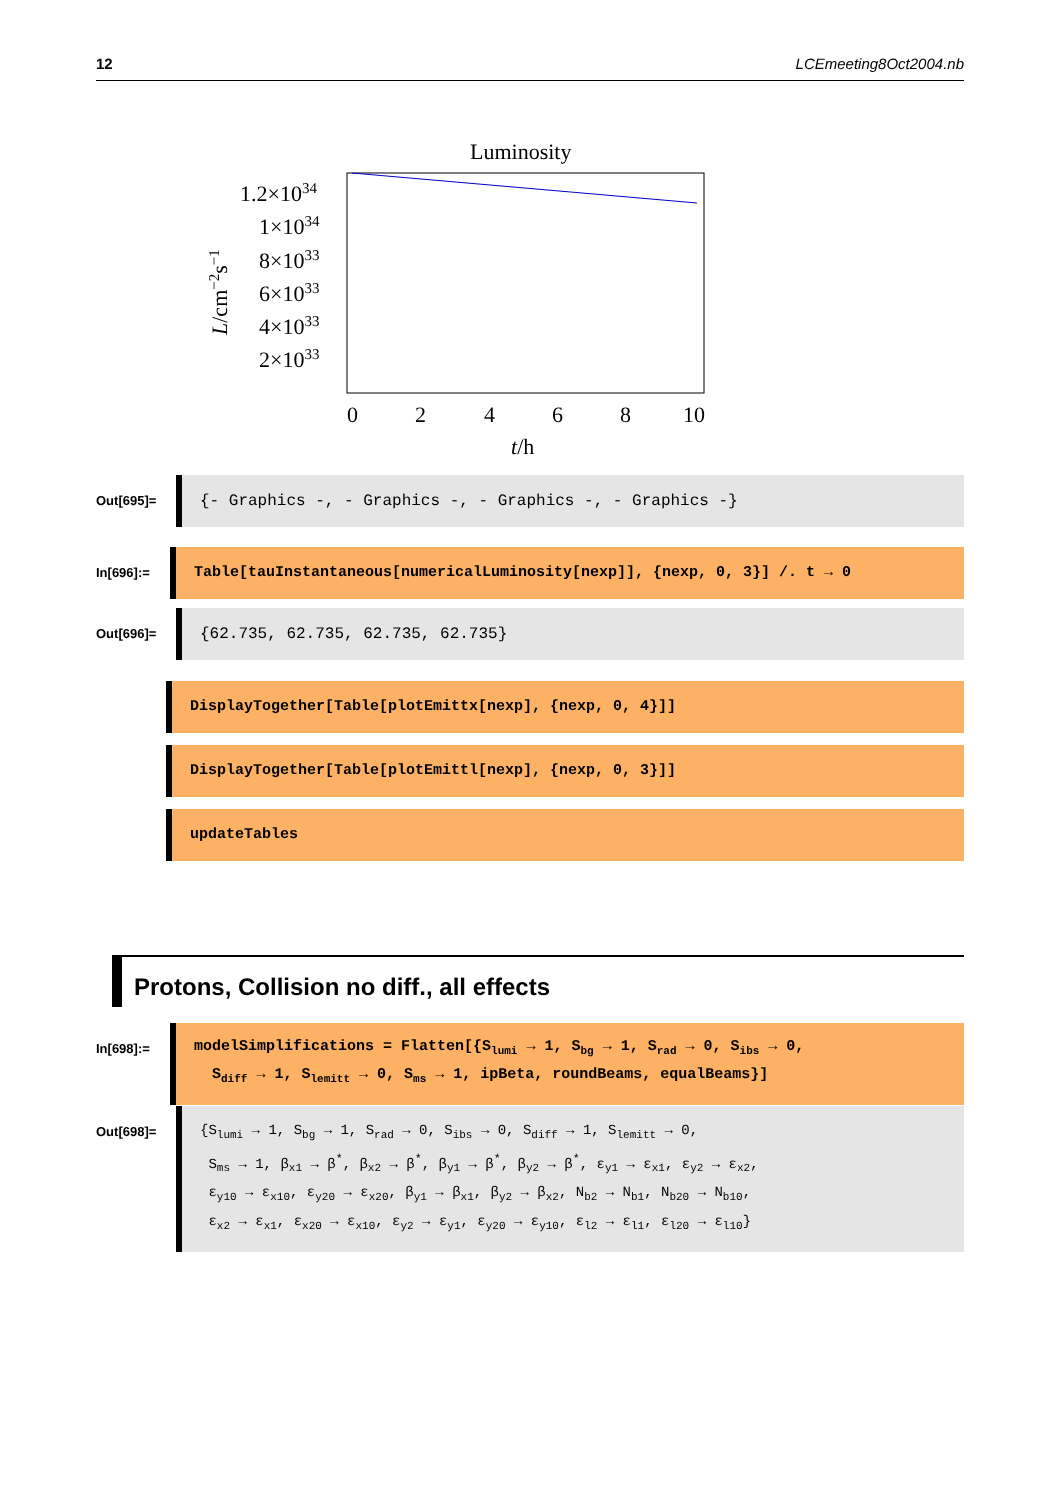12 LCEmeeting8Oct2004.nb
Luminosity
1.2×1034
1×1034
8×1033
6×1033
4×1033
2×1033
L/cm−2s−1
0
2
4
6
8
10
t/h
Out[695]=
{- Graphics -, - Graphics -, - Graphics -, - Graphics -}
In[696]:=
Table[tauInstantaneous[numericalLuminosity[nexp]], {nexp, 0, 3}] /. t → 0
Out[696]=
{62.735, 62.735, 62.735, 62.735}
DisplayTogether[Table[plotEmittx[nexp], {nexp, 0, 4}]]
DisplayTogether[Table[plotEmittl[nexp], {nexp, 0, 3}]]
updateTables
Protons, Collision no diff., all effects
In[698]:=
modelSimplifications = Flatten[{S<sub>lumi</sub> → 1, S<sub>bg</sub> → 1, S<sub>rad</sub> → 0, S<sub>ibs</sub> → 0,
S<sub>diff</sub> → 1, S<sub>lemitt</sub> → 0, S<sub>ms</sub> → 1, ipBeta, roundBeams, equalBeams}]
Out[698]=
{S<sub>lumi</sub> → 1, S<sub>bg</sub> → 1, S<sub>rad</sub> → 0, S<sub>ibs</sub> → 0, S<sub>diff</sub> → 1, S<sub>lemitt</sub> → 0,
S<sub>ms</sub> → 1, β<sub>x1</sub> → β<sup>*</sup>, β<sub>x2</sub> → β<sup>*</sup>, β<sub>y1</sub> → β<sup>*</sup>, β<sub>y2</sub> → β<sup>*</sup>, ε<sub>y1</sub> → ε<sub>x1</sub>, ε<sub>y2</sub> → ε<sub>x2</sub>,
ε<sub>y10</sub> → ε<sub>x10</sub>, ε<sub>y20</sub> → ε<sub>x20</sub>, β<sub>y1</sub> → β<sub>x1</sub>, β<sub>y2</sub> → β<sub>x2</sub>, N<sub>b2</sub> → N<sub>b1</sub>, N<sub>b20</sub> → N<sub>b10</sub>,
ε<sub>x2</sub> → ε<sub>x1</sub>, ε<sub>x20</sub> → ε<sub>x10</sub>, ε<sub>y2</sub> → ε<sub>y1</sub>, ε<sub>y20</sub> → ε<sub>y10</sub>, ε<sub>l2</sub> → ε<sub>l1</sub>, ε<sub>l20</sub> → ε<sub>l10</sub>}